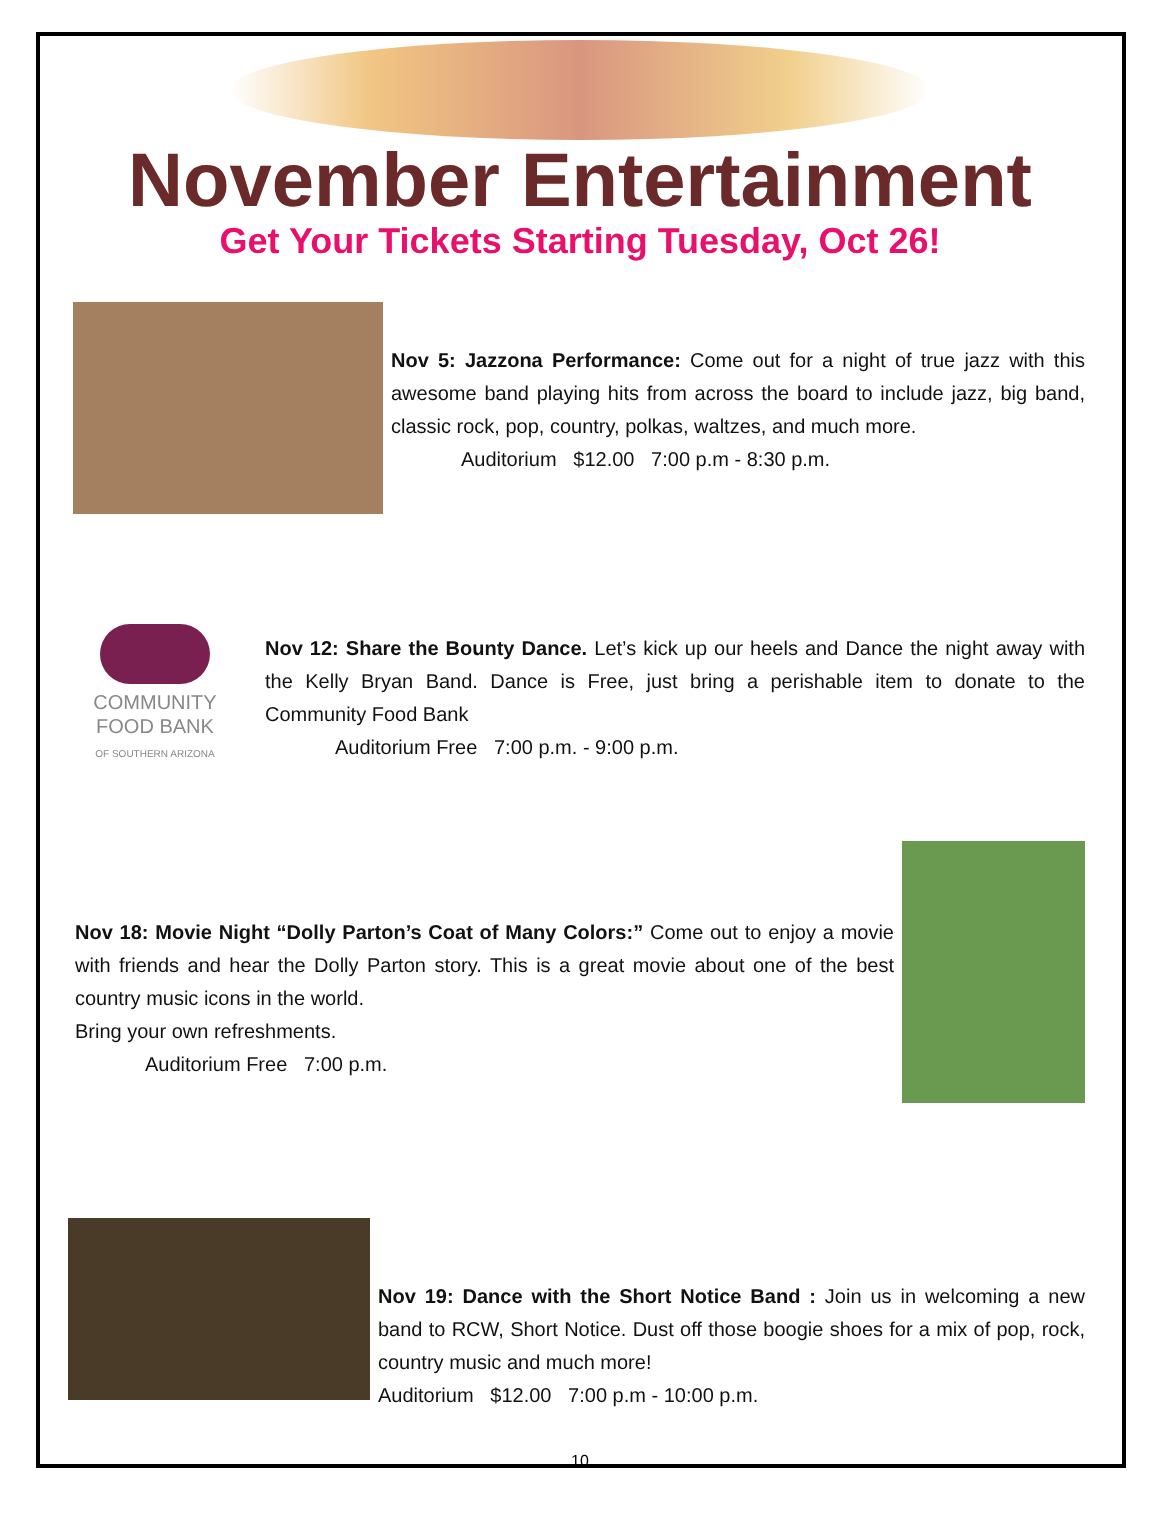November Entertainment
Get Your Tickets Starting Tuesday, Oct 26!
Nov 5: Jazzona Performance: Come out for a night of true jazz with this awesome band playing hits from across the board to include jazz, big band, classic rock, pop, country, polkas, waltzes, and much more.
Auditorium $12.00 7:00 p.m - 8:30 p.m.
COMMUNITY
FOOD BANK
OF SOUTHERN ARIZONA
Nov 12: Share the Bounty Dance. Let’s kick up our heels and Dance the night away with the Kelly Bryan Band. Dance is Free, just bring a perishable item to donate to the Community Food Bank
Auditorium Free 7:00 p.m. - 9:00 p.m.
Nov 18: Movie Night “Dolly Parton’s Coat of Many Colors:” Come out to enjoy a movie with friends and hear the Dolly Parton story. This is a great movie about one of the best country music icons in the world.
Bring your own refreshments.
Auditorium Free 7:00 p.m.
Nov 19: Dance with the Short Notice Band : Join us in welcoming a new band to RCW, Short Notice. Dust off those boogie shoes for a mix of pop, rock, country music and much more!
Auditorium $12.00 7:00 p.m - 10:00 p.m.
10